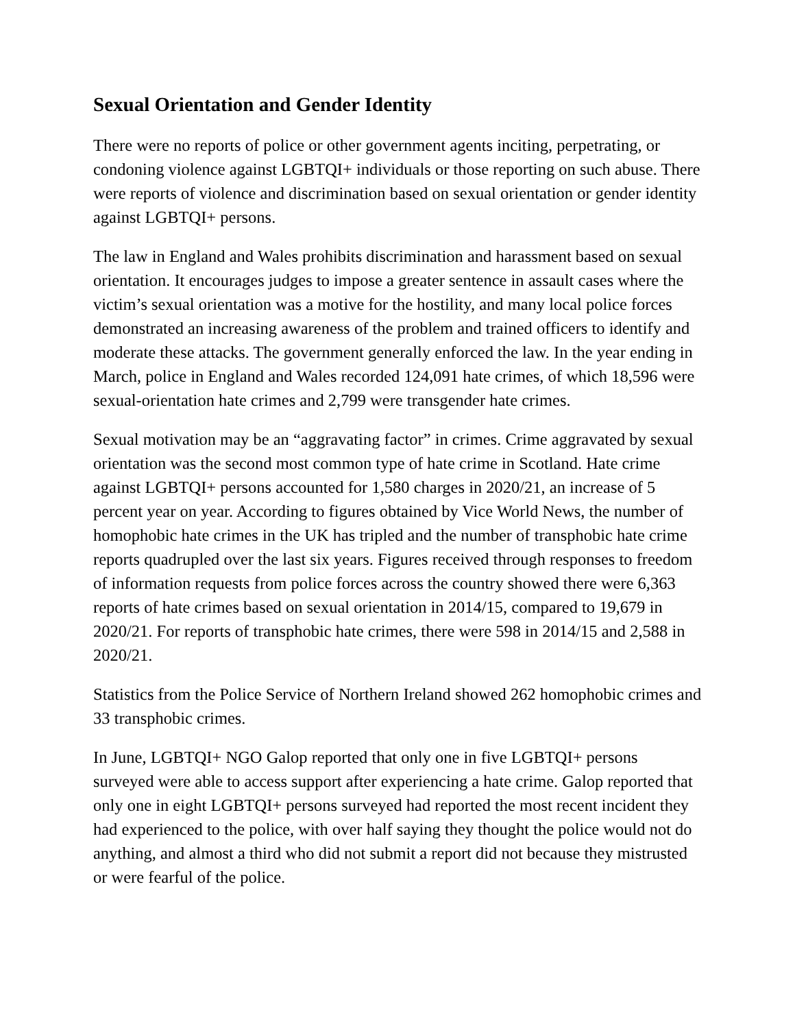Sexual Orientation and Gender Identity
There were no reports of police or other government agents inciting, perpetrating, or condoning violence against LGBTQI+ individuals or those reporting on such abuse. There were reports of violence and discrimination based on sexual orientation or gender identity against LGBTQI+ persons.
The law in England and Wales prohibits discrimination and harassment based on sexual orientation. It encourages judges to impose a greater sentence in assault cases where the victim’s sexual orientation was a motive for the hostility, and many local police forces demonstrated an increasing awareness of the problem and trained officers to identify and moderate these attacks. The government generally enforced the law. In the year ending in March, police in England and Wales recorded 124,091 hate crimes, of which 18,596 were sexual-orientation hate crimes and 2,799 were transgender hate crimes.
Sexual motivation may be an “aggravating factor” in crimes. Crime aggravated by sexual orientation was the second most common type of hate crime in Scotland. Hate crime against LGBTQI+ persons accounted for 1,580 charges in 2020/21, an increase of 5 percent year on year. According to figures obtained by Vice World News, the number of homophobic hate crimes in the UK has tripled and the number of transphobic hate crime reports quadrupled over the last six years. Figures received through responses to freedom of information requests from police forces across the country showed there were 6,363 reports of hate crimes based on sexual orientation in 2014/15, compared to 19,679 in 2020/21. For reports of transphobic hate crimes, there were 598 in 2014/15 and 2,588 in 2020/21.
Statistics from the Police Service of Northern Ireland showed 262 homophobic crimes and 33 transphobic crimes.
In June, LGBTQI+ NGO Galop reported that only one in five LGBTQI+ persons surveyed were able to access support after experiencing a hate crime. Galop reported that only one in eight LGBTQI+ persons surveyed had reported the most recent incident they had experienced to the police, with over half saying they thought the police would not do anything, and almost a third who did not submit a report did not because they mistrusted or were fearful of the police.